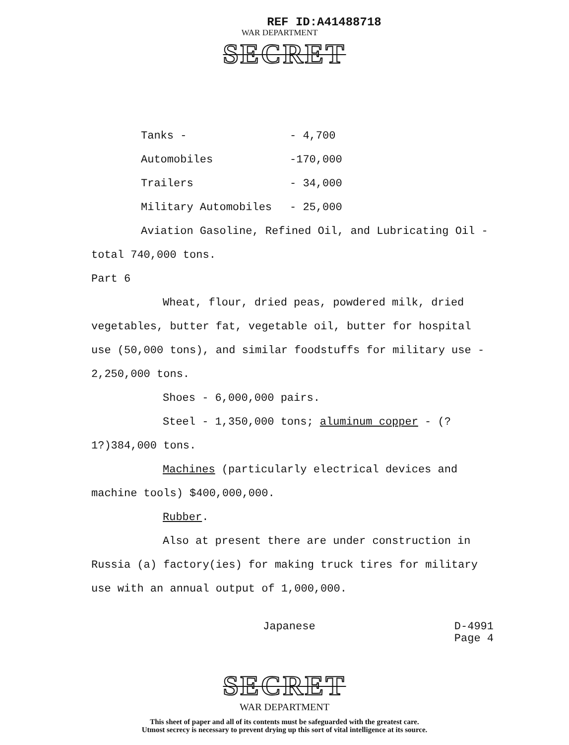REF ID:A41488718
WAR DEPARTMENT
SECRET
Tanks - - 4,700
Automobiles -170,000
Trailers - 34,000
Military Automobiles - 25,000
Aviation Gasoline, Refined Oil, and Lubricating Oil - total 740,000 tons.
Part 6
Wheat, flour, dried peas, powdered milk, dried vegetables, butter fat, vegetable oil, butter for hospital use (50,000 tons), and similar foodstuffs for military use - 2,250,000 tons.
Shoes - 6,000,000 pairs.
Steel - 1,350,000 tons; aluminum copper - (?1?)384,000 tons.
Machines (particularly electrical devices and machine tools) $400,000,000.
Rubber.
Also at present there are under construction in Russia (a) factory(ies) for making truck tires for military use with an annual output of 1,000,000.
Japanese D-4991
Page 4
SECRET
WAR DEPARTMENT
This sheet of paper and all of its contents must be safeguarded with the greatest care.
Utmost secrecy is necessary to prevent drying up this sort of vital intelligence at its source.